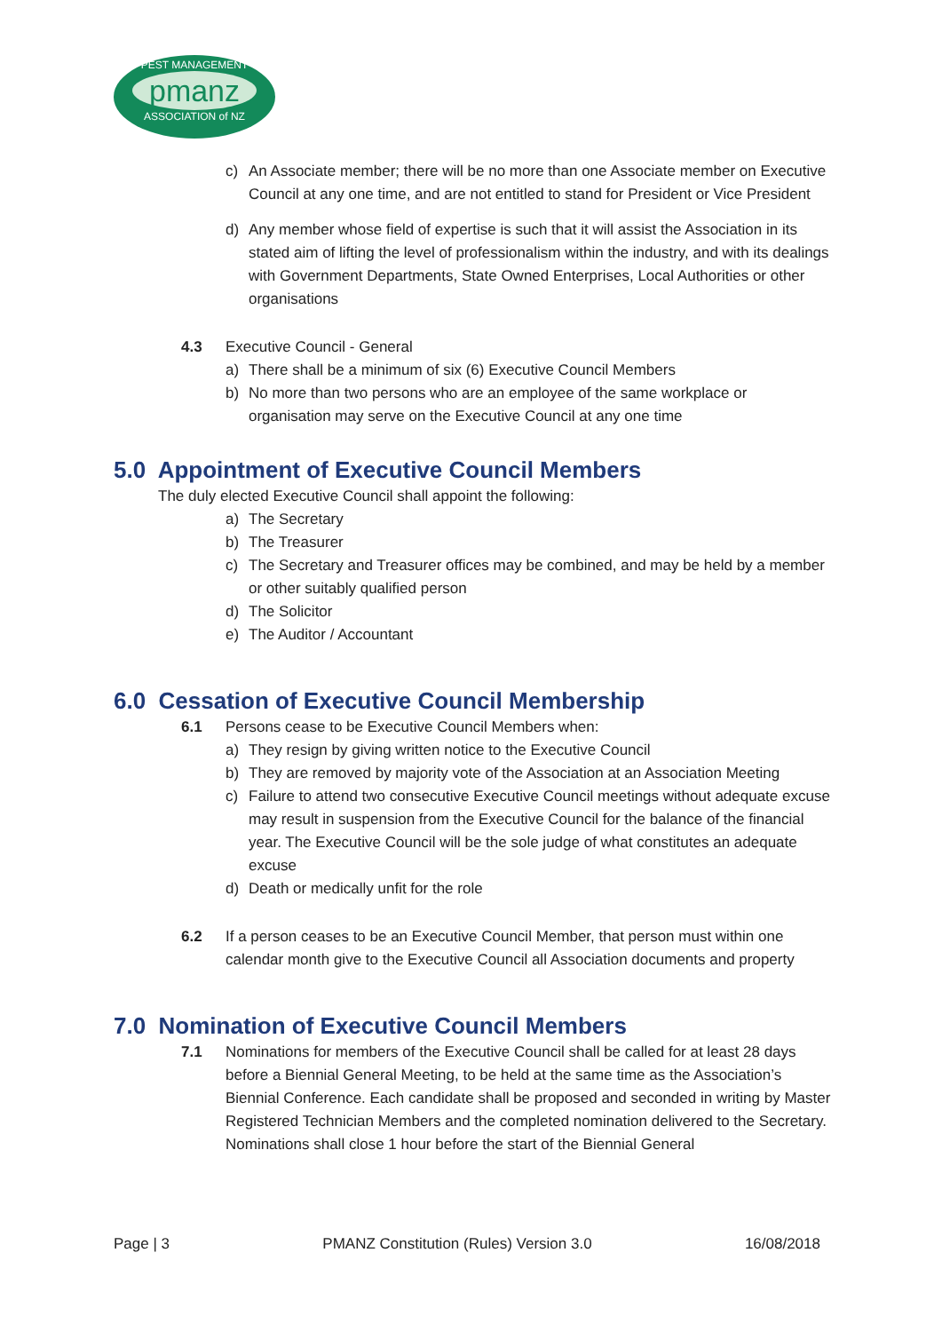PEST MANAGEMENT
pmanz
ASSOCIATION of NZ
c) An Associate member; there will be no more than one Associate member on Executive Council at any one time, and are not entitled to stand for President or Vice President
d) Any member whose field of expertise is such that it will assist the Association in its stated aim of lifting the level of professionalism within the industry, and with its dealings with Government Departments, State Owned Enterprises, Local Authorities or other organisations
4.3 Executive Council - General
a) There shall be a minimum of six (6) Executive Council Members
b) No more than two persons who are an employee of the same workplace or organisation may serve on the Executive Council at any one time
5.0 Appointment of Executive Council Members
The duly elected Executive Council shall appoint the following:
a) The Secretary
b) The Treasurer
c) The Secretary and Treasurer offices may be combined, and may be held by a member or other suitably qualified person
d) The Solicitor
e) The Auditor / Accountant
6.0 Cessation of Executive Council Membership
6.1 Persons cease to be Executive Council Members when:
a) They resign by giving written notice to the Executive Council
b) They are removed by majority vote of the Association at an Association Meeting
c) Failure to attend two consecutive Executive Council meetings without adequate excuse may result in suspension from the Executive Council for the balance of the financial year. The Executive Council will be the sole judge of what constitutes an adequate excuse
d) Death or medically unfit for the role
6.2 If a person ceases to be an Executive Council Member, that person must within one calendar month give to the Executive Council all Association documents and property
7.0 Nomination of Executive Council Members
7.1 Nominations for members of the Executive Council shall be called for at least 28 days before a Biennial General Meeting, to be held at the same time as the Association’s Biennial Conference. Each candidate shall be proposed and seconded in writing by Master Registered Technician Members and the completed nomination delivered to the Secretary. Nominations shall close 1 hour before the start of the Biennial General
Page | 3 PMANZ Constitution (Rules) Version 3.0 16/08/2018